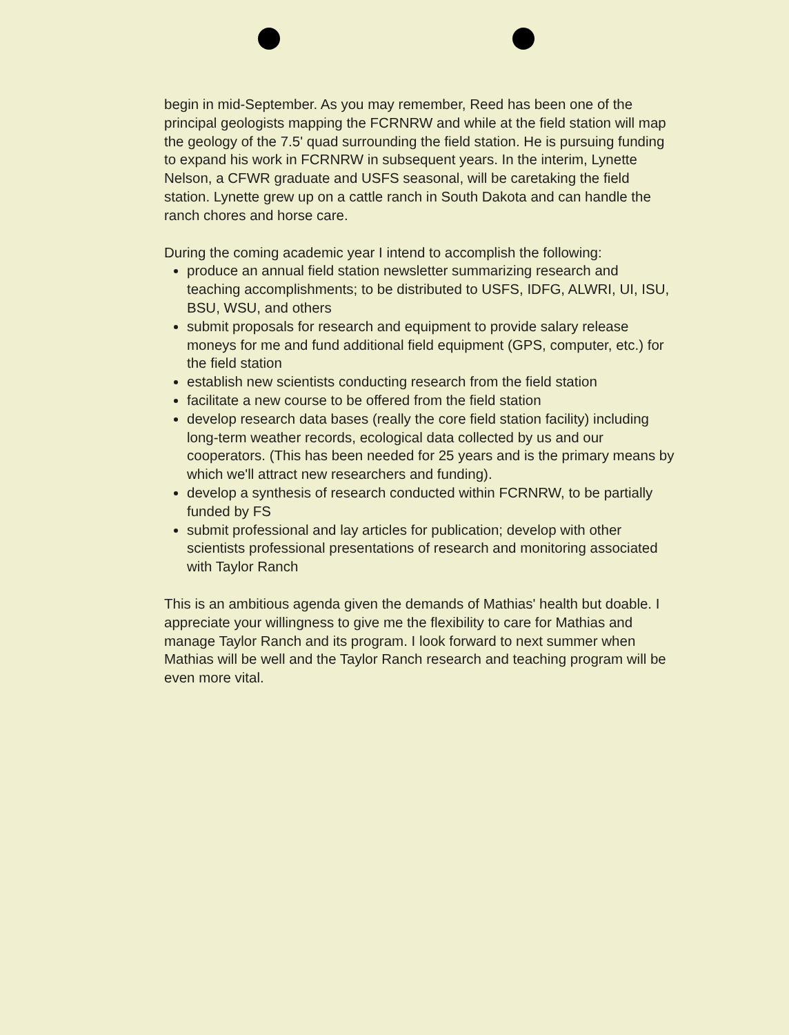begin in mid-September. As you may remember, Reed has been one of the principal geologists mapping the FCRNRW and while at the field station will map the geology of the 7.5' quad surrounding the field station. He is pursuing funding to expand his work in FCRNRW in subsequent years. In the interim, Lynette Nelson, a CFWR graduate and USFS seasonal, will be caretaking the field station. Lynette grew up on a cattle ranch in South Dakota and can handle the ranch chores and horse care.
During the coming academic year I intend to accomplish the following:
produce an annual field station newsletter summarizing research and teaching accomplishments; to be distributed to USFS, IDFG, ALWRI, UI, ISU, BSU, WSU, and others
submit proposals for research and equipment to provide salary release moneys for me and fund additional field equipment (GPS, computer, etc.) for the field station
establish new scientists conducting research from the field station
facilitate a new course to be offered from the field station
develop research data bases (really the core field station facility) including long-term weather records, ecological data collected by us and our cooperators. (This has been needed for 25 years and is the primary means by which we'll attract new researchers and funding).
develop a synthesis of research conducted within FCRNRW, to be partially funded by FS
submit professional and lay articles for publication; develop with other scientists professional presentations of research and monitoring associated with Taylor Ranch
This is an ambitious agenda given the demands of Mathias' health but doable. I appreciate your willingness to give me the flexibility to care for Mathias and manage Taylor Ranch and its program. I look forward to next summer when Mathias will be well and the Taylor Ranch research and teaching program will be even more vital.